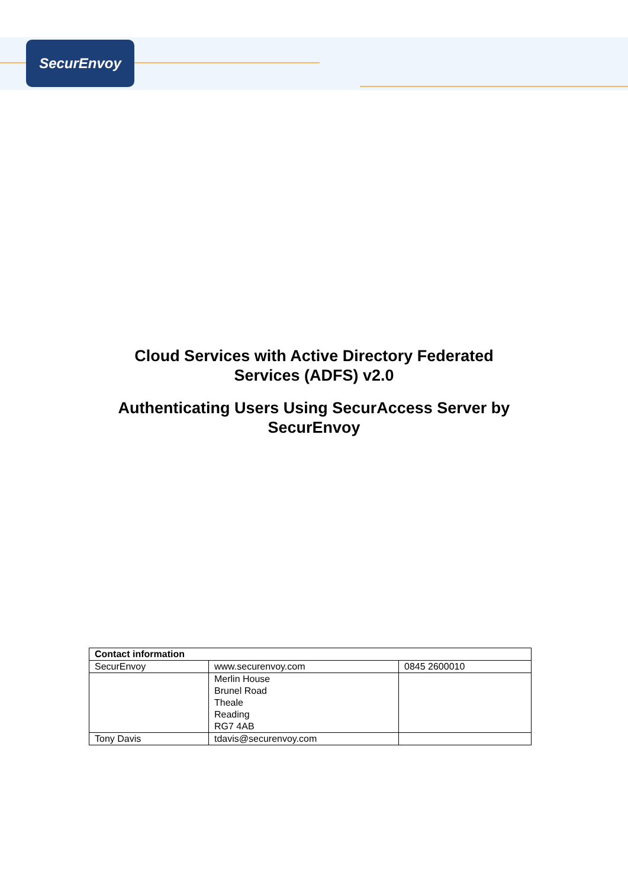SecurEnvoy
Cloud Services with Active Directory Federated
Services (ADFS) v2.0
Authenticating Users Using SecurAccess Server by
SecurEnvoy
| Contact information | | |
| SecurEnvoy | www.securenvoy.com | 0845 2600010 |
| | Merlin House Brunel Road Theale Reading RG7 4AB | |
| Tony Davis | tdavis@securenvoy.com | |